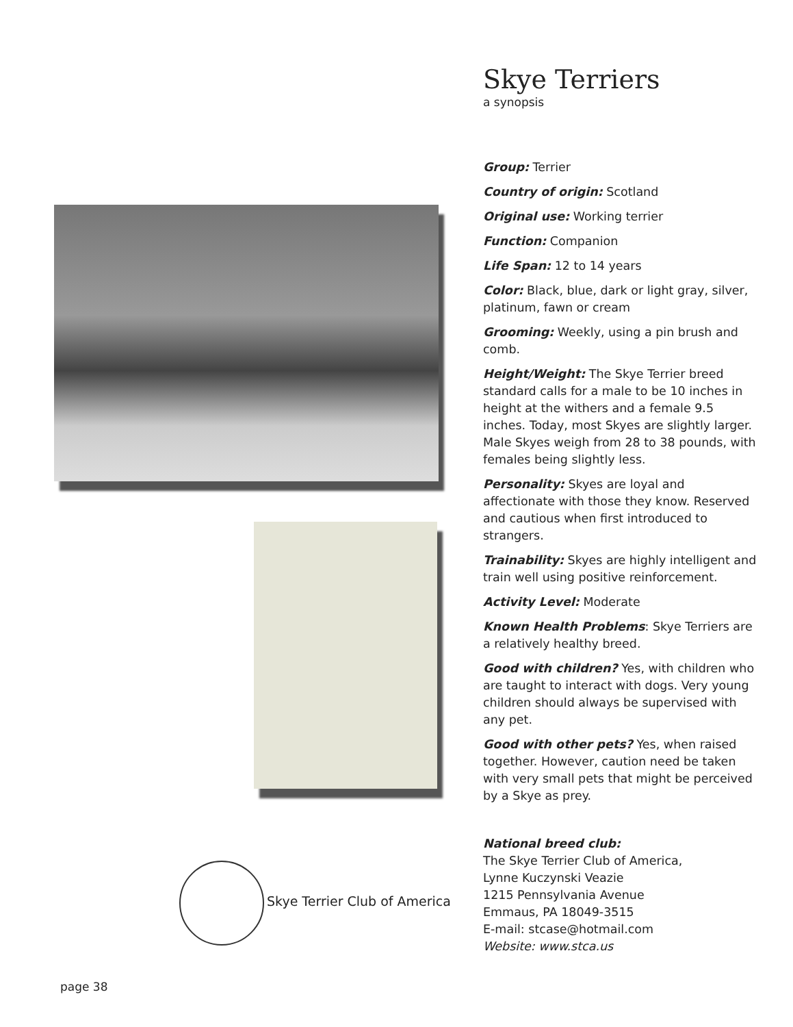Skye Terriers
a synopsis
Group: Terrier
Country of origin: Scotland
Original use: Working terrier
Function: Companion
Life Span: 12 to 14 years
Color: Black, blue, dark or light gray, silver, platinum, fawn or cream
Grooming: Weekly, using a pin brush and comb.
Height/Weight: The Skye Terrier breed standard calls for a male to be 10 inches in height at the withers and a female 9.5 inches. Today, most Skyes are slightly larger. Male Skyes weigh from 28 to 38 pounds, with females being slightly less.
Personality: Skyes are loyal and affectionate with those they know. Reserved and cautious when first introduced to strangers.
Trainability: Skyes are highly intelligent and train well using positive reinforcement.
Activity Level: Moderate
Known Health Problems: Skye Terriers are a relatively healthy breed.
Good with children? Yes, with children who are taught to interact with dogs. Very young children should always be supervised with any pet.
Good with other pets? Yes, when raised together. However, caution need be taken with very small pets that might be perceived by a Skye as prey.
National breed club:
The Skye Terrier Club of America,
Lynne Kuczynski Veazie
1215 Pennsylvania Avenue
Emmaus, PA 18049-3515
E-mail: stcase@hotmail.com
Website: www.stca.us
Skye Terrier Club of America
page 38